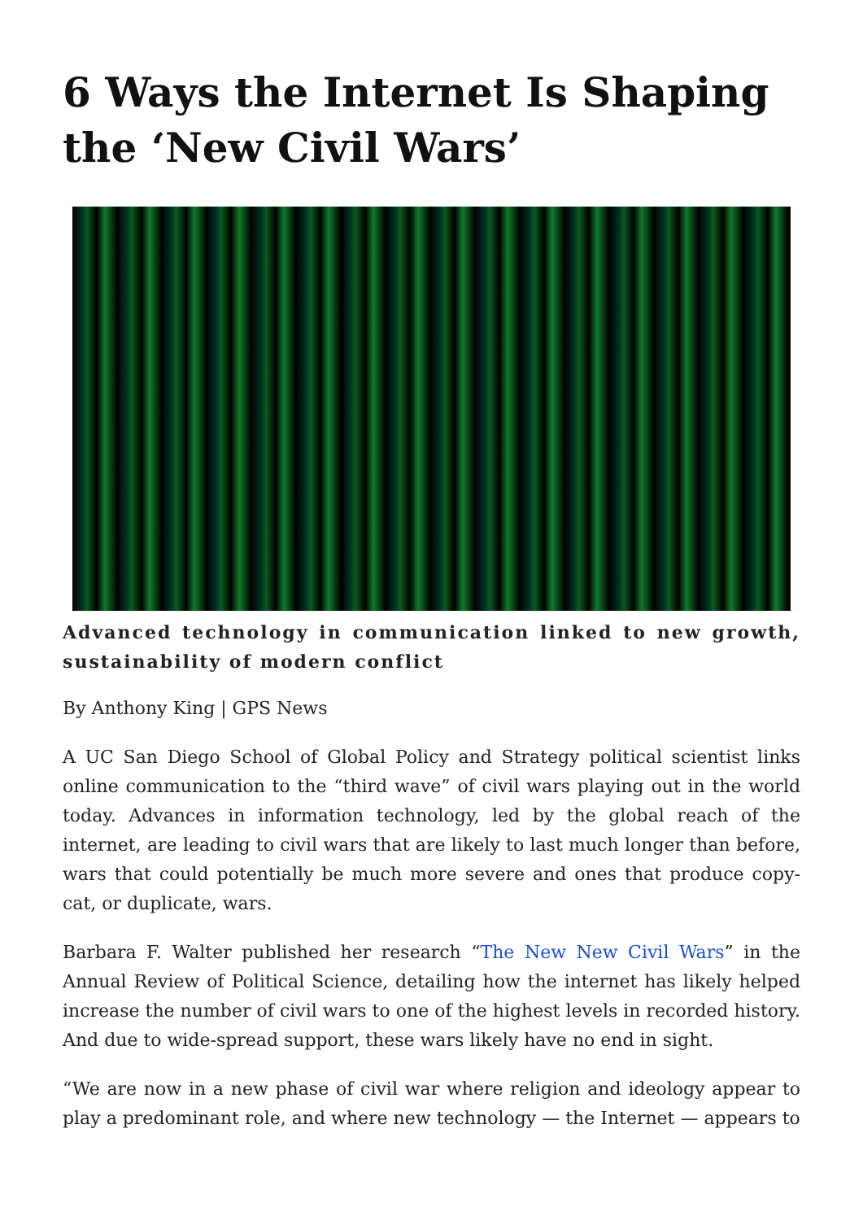6 Ways the Internet Is Shaping the ‘New Civil Wars’
Advanced technology in communication linked to new growth, sustainability of modern conflict
By Anthony King | GPS News
A UC San Diego School of Global Policy and Strategy political scientist links online communication to the “third wave” of civil wars playing out in the world today. Advances in information technology, led by the global reach of the internet, are leading to civil wars that are likely to last much longer than before, wars that could potentially be much more severe and ones that produce copy-cat, or duplicate, wars.
Barbara F. Walter published her research “The New New Civil Wars” in the Annual Review of Political Science, detailing how the internet has likely helped increase the number of civil wars to one of the highest levels in recorded history. And due to wide-spread support, these wars likely have no end in sight.
“We are now in a new phase of civil war where religion and ideology appear to play a predominant role, and where new technology — the Internet — appears to